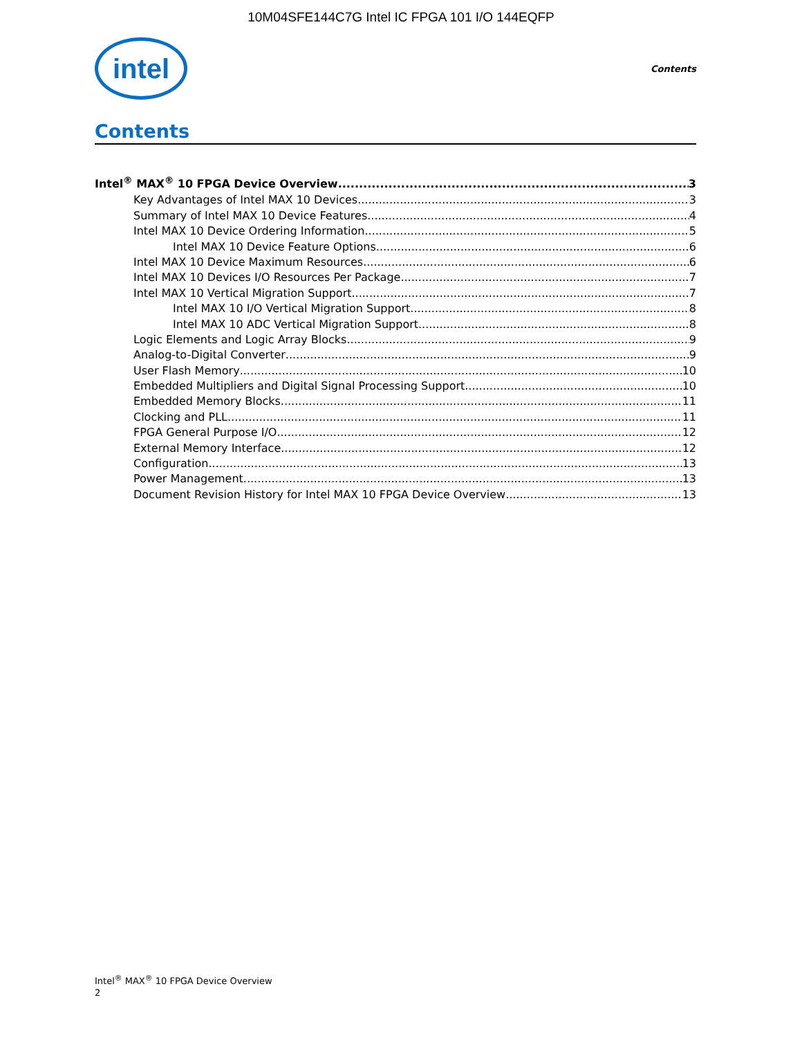10M04SFE144C7G Intel IC FPGA 101 I/O 144EQFP
intel
Contents
Contents
Intel<sup>®</sup> MAX<sup>®</sup> 10 FPGA Device Overview 3
Key Advantages of Intel MAX 10 Devices 3
Summary of Intel MAX 10 Device Features 4
Intel MAX 10 Device Ordering Information 5
Intel MAX 10 Device Feature Options 6
Intel MAX 10 Device Maximum Resources 6
Intel MAX 10 Devices I/O Resources Per Package 7
Intel MAX 10 Vertical Migration Support 7
Intel MAX 10 I/O Vertical Migration Support 8
Intel MAX 10 ADC Vertical Migration Support 8
Logic Elements and Logic Array Blocks 9
Analog-to-Digital Converter 9
User Flash Memory 10
Embedded Multipliers and Digital Signal Processing Support 10
Embedded Memory Blocks 11
Clocking and PLL 11
FPGA General Purpose I/O 12
External Memory Interface 12
Configuration 13
Power Management 13
Document Revision History for Intel MAX 10 FPGA Device Overview 13
Intel<sup>®</sup> MAX<sup>®</sup> 10 FPGA Device Overview
2